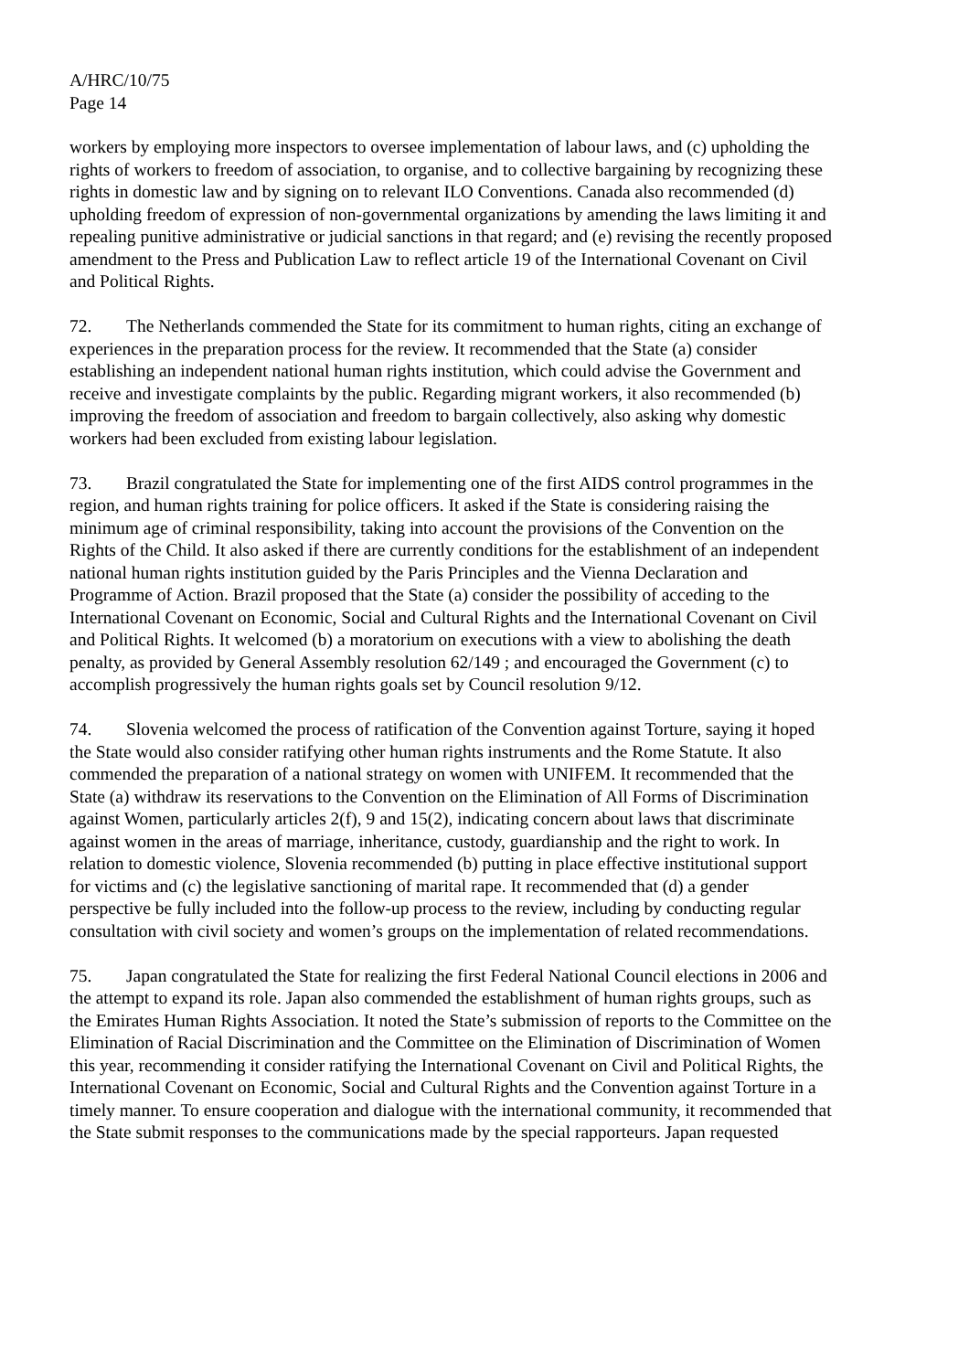A/HRC/10/75
Page 14
workers by employing more inspectors to oversee implementation of labour laws, and (c) upholding the rights of workers to freedom of association, to organise, and to collective bargaining by recognizing these rights in domestic law and by signing on to relevant ILO Conventions. Canada also recommended (d) upholding freedom of expression of non-governmental organizations by amending the laws limiting it and repealing punitive administrative or judicial sanctions in that regard; and (e) revising the recently proposed amendment to the Press and Publication Law to reflect article 19 of the International Covenant on Civil and Political Rights.
72. The Netherlands commended the State for its commitment to human rights, citing an exchange of experiences in the preparation process for the review. It recommended that the State (a) consider establishing an independent national human rights institution, which could advise the Government and receive and investigate complaints by the public. Regarding migrant workers, it also recommended (b) improving the freedom of association and freedom to bargain collectively, also asking why domestic workers had been excluded from existing labour legislation.
73. Brazil congratulated the State for implementing one of the first AIDS control programmes in the region, and human rights training for police officers. It asked if the State is considering raising the minimum age of criminal responsibility, taking into account the provisions of the Convention on the Rights of the Child. It also asked if there are currently conditions for the establishment of an independent national human rights institution guided by the Paris Principles and the Vienna Declaration and Programme of Action. Brazil proposed that the State (a) consider the possibility of acceding to the International Covenant on Economic, Social and Cultural Rights and the International Covenant on Civil and Political Rights. It welcomed (b) a moratorium on executions with a view to abolishing the death penalty, as provided by General Assembly resolution 62/149 ; and encouraged the Government (c) to accomplish progressively the human rights goals set by Council resolution 9/12.
74. Slovenia welcomed the process of ratification of the Convention against Torture, saying it hoped the State would also consider ratifying other human rights instruments and the Rome Statute. It also commended the preparation of a national strategy on women with UNIFEM. It recommended that the State (a) withdraw its reservations to the Convention on the Elimination of All Forms of Discrimination against Women, particularly articles 2(f), 9 and 15(2), indicating concern about laws that discriminate against women in the areas of marriage, inheritance, custody, guardianship and the right to work. In relation to domestic violence, Slovenia recommended (b) putting in place effective institutional support for victims and (c) the legislative sanctioning of marital rape. It recommended that (d) a gender perspective be fully included into the follow-up process to the review, including by conducting regular consultation with civil society and women’s groups on the implementation of related recommendations.
75. Japan congratulated the State for realizing the first Federal National Council elections in 2006 and the attempt to expand its role. Japan also commended the establishment of human rights groups, such as the Emirates Human Rights Association. It noted the State’s submission of reports to the Committee on the Elimination of Racial Discrimination and the Committee on the Elimination of Discrimination of Women this year, recommending it consider ratifying the International Covenant on Civil and Political Rights, the International Covenant on Economic, Social and Cultural Rights and the Convention against Torture in a timely manner. To ensure cooperation and dialogue with the international community, it recommended that the State submit responses to the communications made by the special rapporteurs. Japan requested